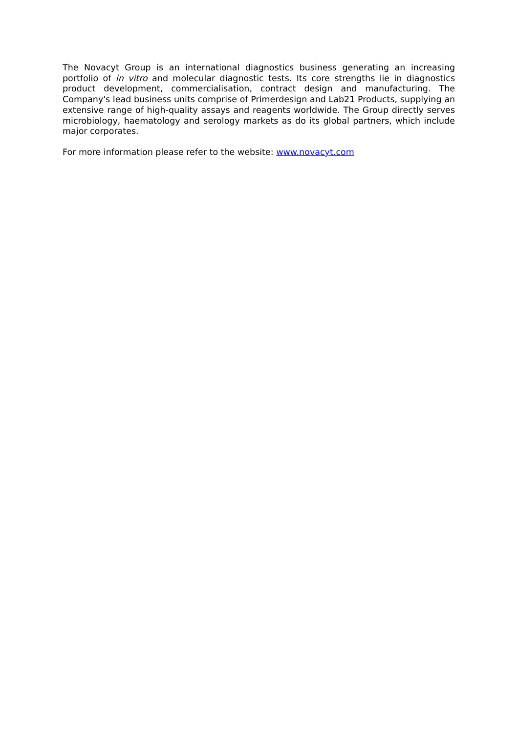The Novacyt Group is an international diagnostics business generating an increasing portfolio of in vitro and molecular diagnostic tests. Its core strengths lie in diagnostics product development, commercialisation, contract design and manufacturing. The Company's lead business units comprise of Primerdesign and Lab21 Products, supplying an extensive range of high-quality assays and reagents worldwide. The Group directly serves microbiology, haematology and serology markets as do its global partners, which include major corporates.
For more information please refer to the website: www.novacyt.com